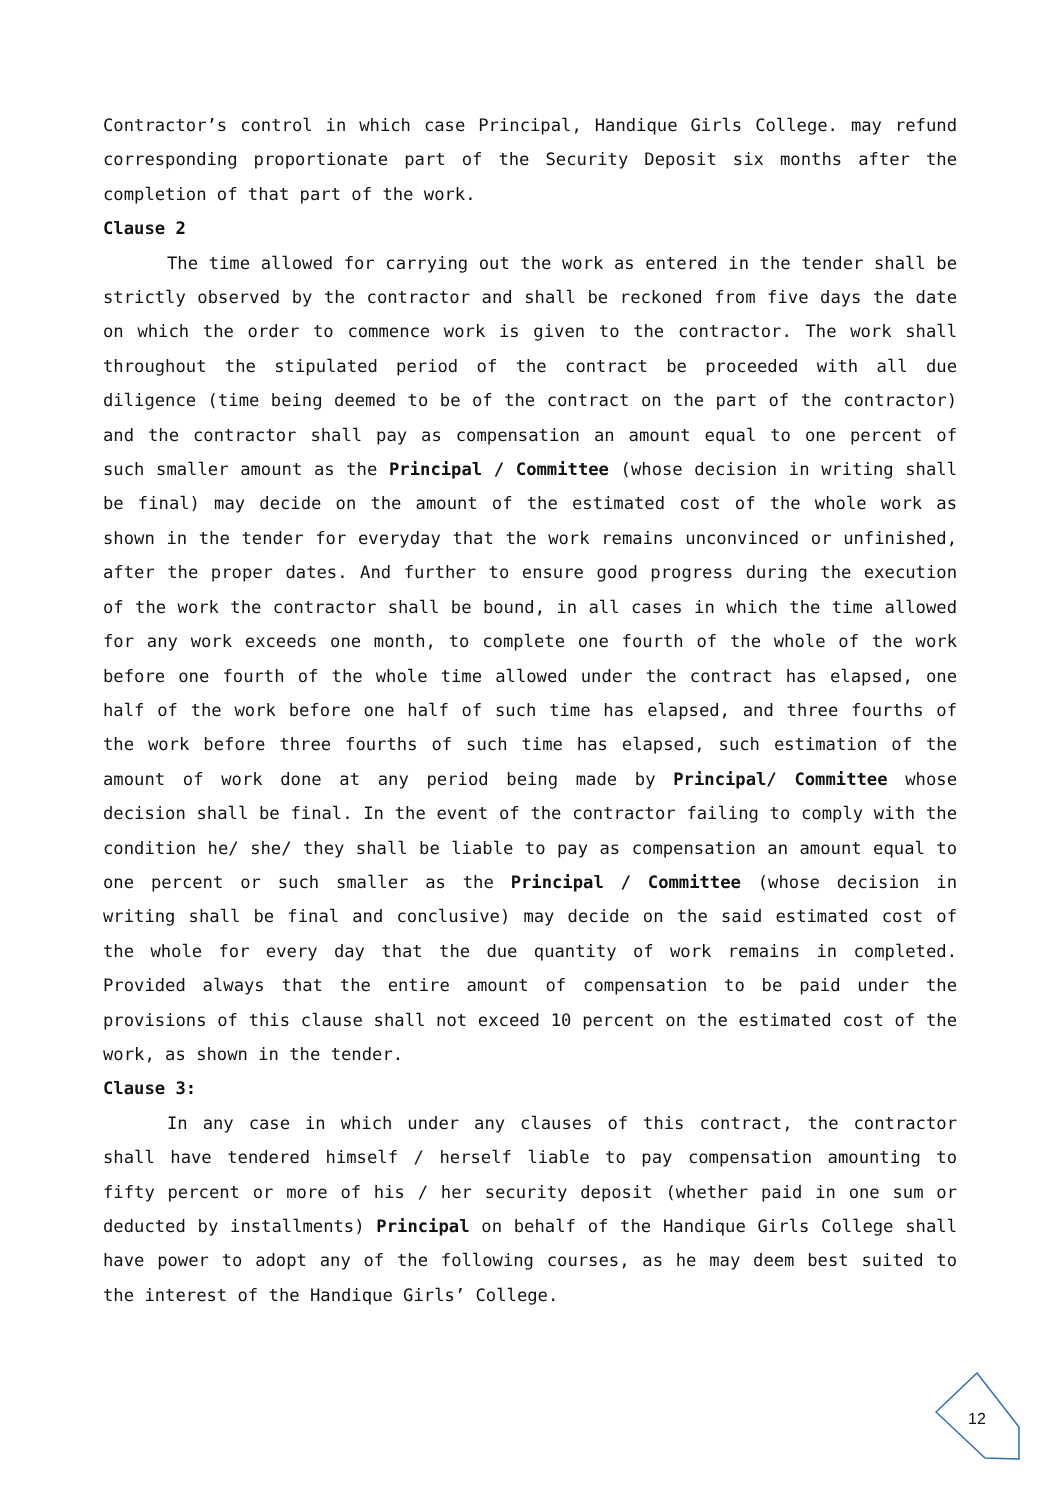Contractor’s control in which case Principal, Handique Girls College. may refund corresponding proportionate part of the Security Deposit six months after the completion of that part of the work.
Clause 2
The time allowed for carrying out the work as entered in the tender shall be strictly observed by the contractor and shall be reckoned from five days the date on which the order to commence work is given to the contractor. The work shall throughout the stipulated period of the contract be proceeded with all due diligence (time being deemed to be of the contract on the part of the contractor) and the contractor shall pay as compensation an amount equal to one percent of such smaller amount as the Principal / Committee (whose decision in writing shall be final) may decide on the amount of the estimated cost of the whole work as shown in the tender for everyday that the work remains unconvinced or unfinished, after the proper dates. And further to ensure good progress during the execution of the work the contractor shall be bound, in all cases in which the time allowed for any work exceeds one month, to complete one fourth of the whole of the work before one fourth of the whole time allowed under the contract has elapsed, one half of the work before one half of such time has elapsed, and three fourths of the work before three fourths of such time has elapsed, such estimation of the amount of work done at any period being made by Principal/ Committee whose decision shall be final. In the event of the contractor failing to comply with the condition he/ she/ they shall be liable to pay as compensation an amount equal to one percent or such smaller as the Principal / Committee (whose decision in writing shall be final and conclusive) may decide on the said estimated cost of the whole for every day that the due quantity of work remains in completed. Provided always that the entire amount of compensation to be paid under the provisions of this clause shall not exceed 10 percent on the estimated cost of the work, as shown in the tender.
Clause 3:
In any case in which under any clauses of this contract, the contractor shall have tendered himself / herself liable to pay compensation amounting to fifty percent or more of his / her security deposit (whether paid in one sum or deducted by installments) Principal on behalf of the Handique Girls College shall have power to adopt any of the following courses, as he may deem best suited to the interest of the Handique Girls’ College.
12